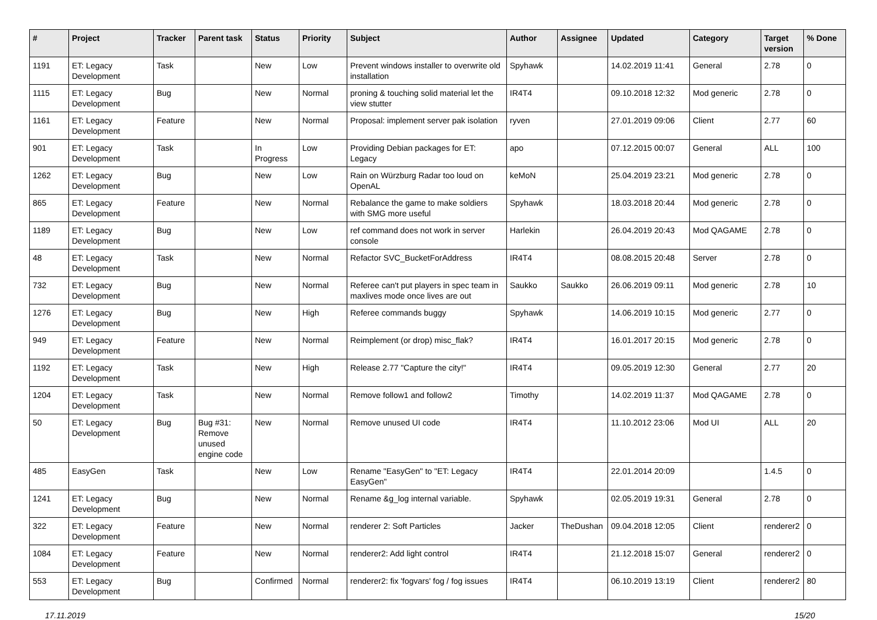| # | Project | Tracker | Parent task | Status | Priority | Subject | Author | Assignee | Updated | Category | Target version | % Done |
| --- | --- | --- | --- | --- | --- | --- | --- | --- | --- | --- | --- | --- |
| 1191 | ET: Legacy Development | Task | | New | Low | Prevent windows installer to overwrite old installation | Spyhawk | | 14.02.2019 11:41 | General | 2.78 | 0 |
| 1115 | ET: Legacy Development | Bug | | New | Normal | proning & touching solid material let the view stutter | IR4T4 | | 09.10.2018 12:32 | Mod generic | 2.78 | 0 |
| 1161 | ET: Legacy Development | Feature | | New | Normal | Proposal: implement server pak isolation | ryven | | 27.01.2019 09:06 | Client | 2.77 | 60 |
| 901 | ET: Legacy Development | Task | | In Progress | Low | Providing Debian packages for ET: Legacy | apo | | 07.12.2015 00:07 | General | ALL | 100 |
| 1262 | ET: Legacy Development | Bug | | New | Low | Rain on Würzburg Radar too loud on OpenAL | keMoN | | 25.04.2019 23:21 | Mod generic | 2.78 | 0 |
| 865 | ET: Legacy Development | Feature | | New | Normal | Rebalance the game to make soldiers with SMG more useful | Spyhawk | | 18.03.2018 20:44 | Mod generic | 2.78 | 0 |
| 1189 | ET: Legacy Development | Bug | | New | Low | ref command does not work in server console | Harlekin | | 26.04.2019 20:43 | Mod QAGAME | 2.78 | 0 |
| 48 | ET: Legacy Development | Task | | New | Normal | Refactor SVC_BucketForAddress | IR4T4 | | 08.08.2015 20:48 | Server | 2.78 | 0 |
| 732 | ET: Legacy Development | Bug | | New | Normal | Referee can't put players in spec team in maxlives mode once lives are out | Saukko | Saukko | 26.06.2019 09:11 | Mod generic | 2.78 | 10 |
| 1276 | ET: Legacy Development | Bug | | New | High | Referee commands buggy | Spyhawk | | 14.06.2019 10:15 | Mod generic | 2.77 | 0 |
| 949 | ET: Legacy Development | Feature | | New | Normal | Reimplement (or drop) misc_flak? | IR4T4 | | 16.01.2017 20:15 | Mod generic | 2.78 | 0 |
| 1192 | ET: Legacy Development | Task | | New | High | Release 2.77 "Capture the city!" | IR4T4 | | 09.05.2019 12:30 | General | 2.77 | 20 |
| 1204 | ET: Legacy Development | Task | | New | Normal | Remove follow1 and follow2 | Timothy | | 14.02.2019 11:37 | Mod QAGAME | 2.78 | 0 |
| 50 | ET: Legacy Development | Bug | Bug #31: Remove unused engine code | New | Normal | Remove unused UI code | IR4T4 | | 11.10.2012 23:06 | Mod UI | ALL | 20 |
| 485 | EasyGen | Task | | New | Low | Rename "EasyGen" to "ET: Legacy EasyGen" | IR4T4 | | 22.01.2014 20:09 | | 1.4.5 | 0 |
| 1241 | ET: Legacy Development | Bug | | New | Normal | Rename &g_log internal variable. | Spyhawk | | 02.05.2019 19:31 | General | 2.78 | 0 |
| 322 | ET: Legacy Development | Feature | | New | Normal | renderer 2: Soft Particles | Jacker | TheDushan | 09.04.2018 12:05 | Client | renderer2 | 0 |
| 1084 | ET: Legacy Development | Feature | | New | Normal | renderer2: Add light control | IR4T4 | | 21.12.2018 15:07 | General | renderer2 | 0 |
| 553 | ET: Legacy Development | Bug | | Confirmed | Normal | renderer2: fix 'fogvars' fog / fog issues | IR4T4 | | 06.10.2019 13:19 | Client | renderer2 | 80 |
17.11.2019 15/20